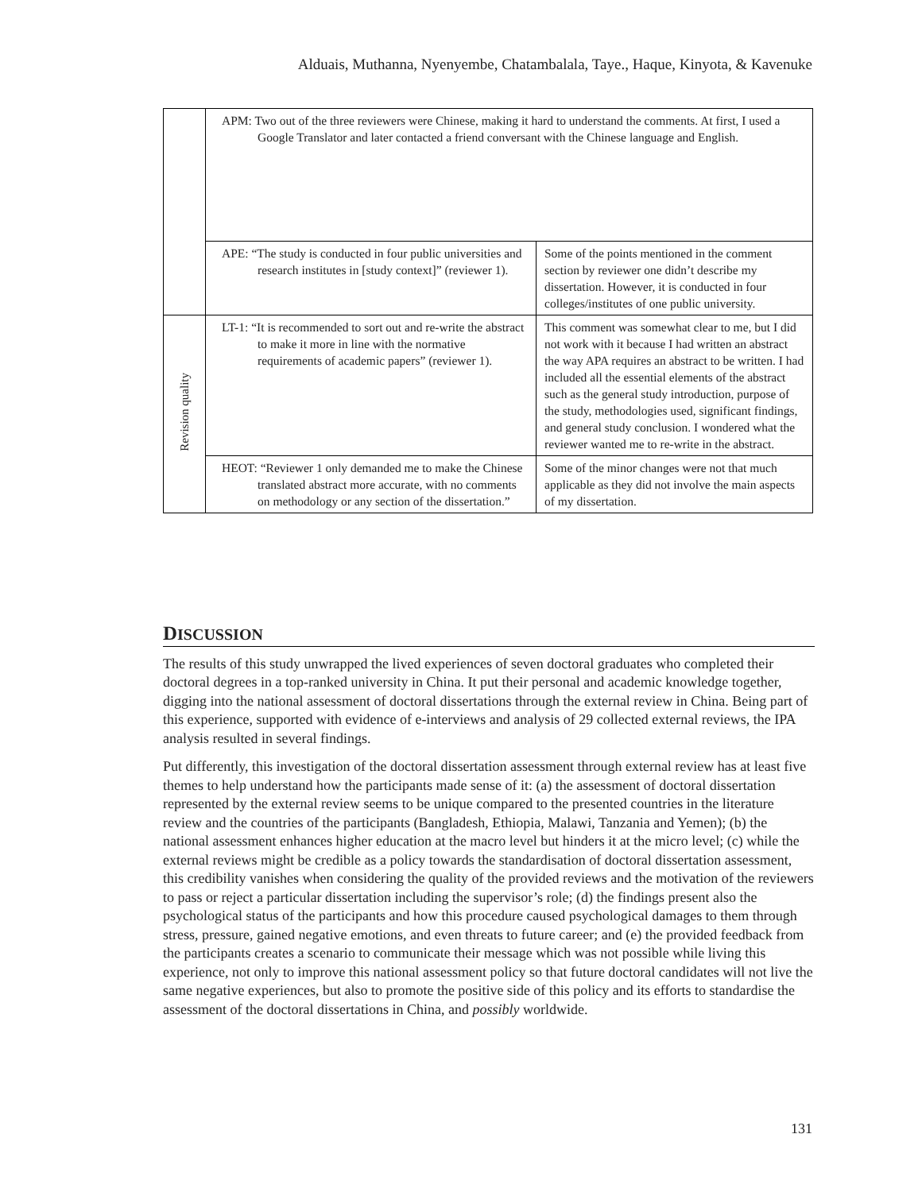Alduais, Muthanna, Nyenyembe, Chatambalala, Taye., Haque, Kinyota, & Kavenuke
| | APM: Two out of the three reviewers were Chinese, making it hard to understand the comments. At first, I used a Google Translator and later contacted a friend conversant with the Chinese language and English. | |
| | APE: “The study is conducted in four public universities and research institutes in [study context]” (reviewer 1). | Some of the points mentioned in the comment section by reviewer one didn’t describe my dissertation. However, it is conducted in four colleges/institutes of one public university. |
| Revision quality | LT-1: “It is recommended to sort out and re-write the abstract to make it more in line with the normative requirements of academic papers” (reviewer 1). | This comment was somewhat clear to me, but I did not work with it because I had written an abstract the way APA requires an abstract to be written. I had included all the essential elements of the abstract such as the general study introduction, purpose of the study, methodologies used, significant findings, and general study conclusion. I wondered what the reviewer wanted me to re-write in the abstract. |
| | HEOT: “Reviewer 1 only demanded me to make the Chinese translated abstract more accurate, with no comments on methodology or any section of the dissertation.” | Some of the minor changes were not that much applicable as they did not involve the main aspects of my dissertation. |
DISCUSSION
The results of this study unwrapped the lived experiences of seven doctoral graduates who completed their doctoral degrees in a top-ranked university in China. It put their personal and academic knowledge together, digging into the national assessment of doctoral dissertations through the external review in China. Being part of this experience, supported with evidence of e-interviews and analysis of 29 collected external reviews, the IPA analysis resulted in several findings.
Put differently, this investigation of the doctoral dissertation assessment through external review has at least five themes to help understand how the participants made sense of it: (a) the assessment of doctoral dissertation represented by the external review seems to be unique compared to the presented countries in the literature review and the countries of the participants (Bangladesh, Ethiopia, Malawi, Tanzania and Yemen); (b) the national assessment enhances higher education at the macro level but hinders it at the micro level; (c) while the external reviews might be credible as a policy towards the standardisation of doctoral dissertation assessment, this credibility vanishes when considering the quality of the provided reviews and the motivation of the reviewers to pass or reject a particular dissertation including the supervisor’s role; (d) the findings present also the psychological status of the participants and how this procedure caused psychological damages to them through stress, pressure, gained negative emotions, and even threats to future career; and (e) the provided feedback from the participants creates a scenario to communicate their message which was not possible while living this experience, not only to improve this national assessment policy so that future doctoral candidates will not live the same negative experiences, but also to promote the positive side of this policy and its efforts to standardise the assessment of the doctoral dissertations in China, and possibly worldwide.
131